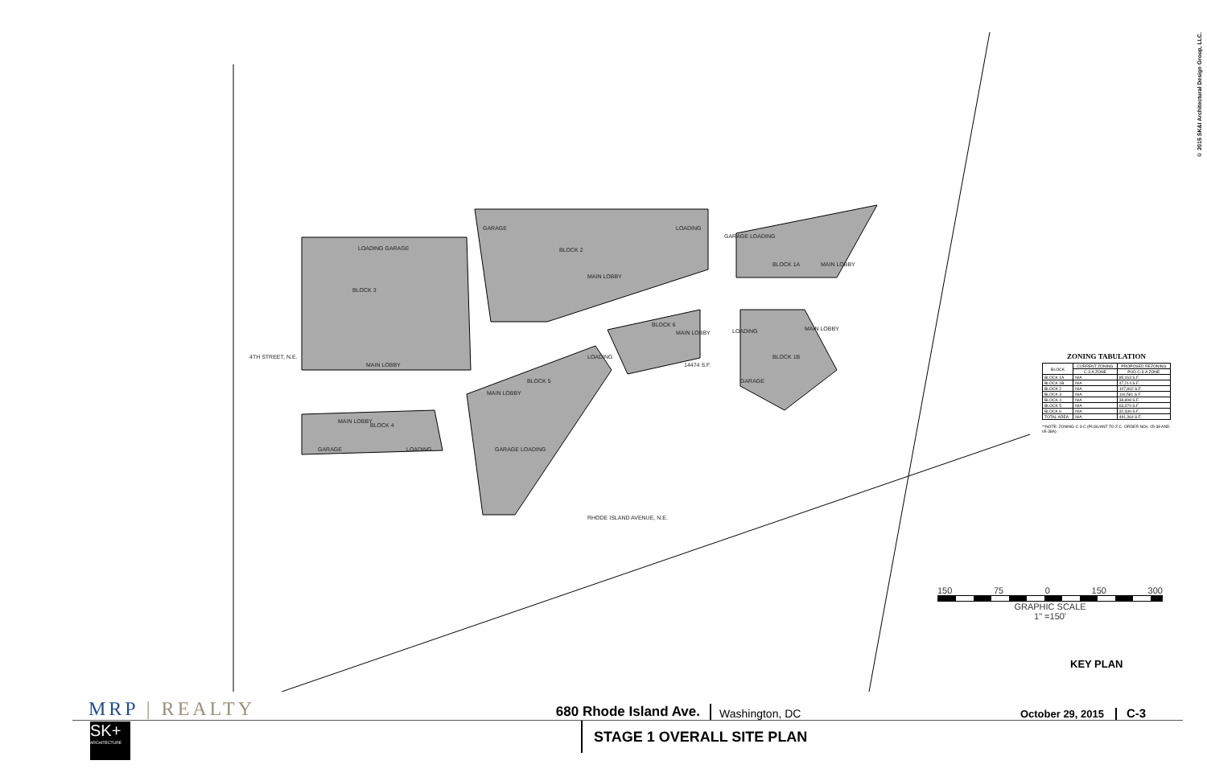BLOCK 3
BLOCK 2
BLOCK 1A
BLOCK 1B
BLOCK 6
BLOCK 5
BLOCK 4
LOADING GARAGE
MAIN LOBBY
GARAGE LOADING
MAIN LOBBY
GARAGE LOADING
MAIN LOBBY
LOADING MAIN LOBBY
GARAGE
MAIN LOBBY
14474 S.F.
LOADING
MAIN LOBBY
GARAGE LOADING
MAIN LOBBY
GARAGE LOADING
4TH STREET, N.E.
RHODE ISLAND AVENUE, N.E.
© 2015 SK&I Architectural Design Group, LLC.
ZONING TABULATION
| BLOCK | CURRENT ZONING | PROPOSED REZONING |
| --- | --- | --- |
| | C-3-A ZONE | PUD C-3-A ZONE |
| BLOCK 1A | N/A | 85,163 S.F. |
| BLOCK 1B | N/A | 47,214 S.F. |
| BLOCK 2 | N/A | 107,802 S.F. |
| BLOCK 3 | N/A | 116,581 S.F. |
| BLOCK 4 | N/A | 38,898 S.F. |
| BLOCK 5 | N/A | 63,370 S.F. |
| BLOCK 6 | N/A | 32,336 S.F. |
| TOTAL AREA | N/A | 491,364 S.F. |
**NOTE: ZONING C-3-C (PUSUANT TO Z.C. ORDER NOs. 05-38 AND 05-38A)
150 75 0 150 300
GRAPHIC SCALE
1" =150'
KEY PLAN
MRP | REALTY
680 Rhode Island Ave.
Washington, DC
October 29, 2015
C-3
SK+
ARCHITECTURE
STAGE 1 OVERALL SITE PLAN